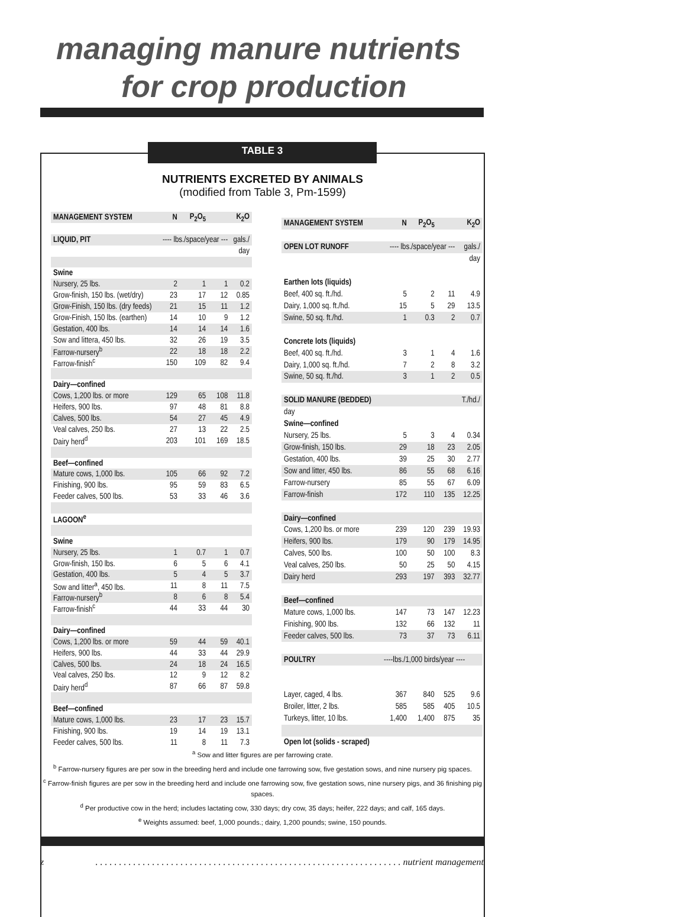managing manure nutrients
for crop production
TABLE 3
NUTRIENTS EXCRETED BY ANIMALS
(modified from Table 3, Pm-1599)
| MANAGEMENT SYSTEM | N | P<sub>2</sub>O<sub>5</sub> | | K<sub>2</sub>O |
| LIQUID, PIT | ---- lbs./space/year --- | | | gals./ |
| | | | | day |
| Swine | | | | |
| Nursery, 25 lbs. | 2 | 1 | 1 | 0.2 |
| Grow-finish, 150 lbs. (wet/dry) | 23 | 17 | 12 | 0.85 |
| Grow-Finish, 150 lbs. (dry feeds) | 21 | 15 | 11 | 1.2 |
| Grow-Finish, 150 lbs. (earthen) | 14 | 10 | 9 | 1.2 |
| Gestation, 400 lbs. | 14 | 14 | 14 | 1.6 |
| Sow and littera, 450 lbs. | 32 | 26 | 19 | 3.5 |
| Farrow-nursery<sup>b</sup> | 22 | 18 | 18 | 2.2 |
| Farrow-finish<sup>c</sup> | 150 | 109 | 82 | 9.4 |
| Dairy—confined | | | | |
| Cows, 1,200 lbs. or more | 129 | 65 | 108 | 11.8 |
| Heifers, 900 lbs. | 97 | 48 | 81 | 8.8 |
| Calves, 500 lbs. | 54 | 27 | 45 | 4.9 |
| Veal calves, 250 lbs. | 27 | 13 | 22 | 2.5 |
| Dairy herd<sup>d</sup> | 203 | 101 | 169 | 18.5 |
| Beef—confined | | | | |
| Mature cows, 1,000 lbs. | 105 | 66 | 92 | 7.2 |
| Finishing, 900 lbs. | 95 | 59 | 83 | 6.5 |
| Feeder calves, 500 lbs. | 53 | 33 | 46 | 3.6 |
| LAGOON<sup>e</sup> | | | | |
| Swine | | | | |
| Nursery, 25 lbs. | 1 | 0.7 | 1 | 0.7 |
| Grow-finish, 150 lbs. | 6 | 5 | 6 | 4.1 |
| Gestation, 400 lbs. | 5 | 4 | 5 | 3.7 |
| Sow and litter<sup>a</sup>, 450 lbs. | 11 | 8 | 11 | 7.5 |
| Farrow-nursery<sup>b</sup> | 8 | 6 | 8 | 5.4 |
| Farrow-finish<sup>c</sup> | 44 | 33 | 44 | 30 |
| Dairy—confined | | | | |
| Cows, 1,200 lbs. or more | 59 | 44 | 59 | 40.1 |
| Heifers, 900 lbs. | 44 | 33 | 44 | 29.9 |
| Calves, 500 lbs. | 24 | 18 | 24 | 16.5 |
| Veal calves, 250 lbs. | 12 | 9 | 12 | 8.2 |
| Dairy herd<sup>d</sup> | 87 | 66 | 87 | 59.8 |
| Beef—confined | | | | |
| Mature cows, 1,000 lbs. | 23 | 17 | 23 | 15.7 |
| Finishing, 900 lbs. | 19 | 14 | 19 | 13.1 |
| Feeder calves, 500 lbs. | 11 | 8 | 11 | 7.3 |
| MANAGEMENT SYSTEM | N | P<sub>2</sub>O<sub>5</sub> | | K<sub>2</sub>O |
| OPEN LOT RUNOFF | ---- lbs./space/year --- | | | gals./ |
| | | | | day |
| Earthen lots (liquids) | | | | |
| Beef, 400 sq. ft./hd. | 5 | 2 | 11 | 4.9 |
| Dairy, 1,000 sq. ft./hd. | 15 | 5 | 29 | 13.5 |
| Swine, 50 sq. ft./hd. | 1 | 0.3 | 2 | 0.7 |
| Concrete lots (liquids) | | | | |
| Beef, 400 sq. ft./hd. | 3 | 1 | 4 | 1.6 |
| Dairy, 1,000 sq. ft./hd. | 7 | 2 | 8 | 3.2 |
| Swine, 50 sq. ft./hd. | 3 | 1 | 2 | 0.5 |
| SOLID MANURE (BEDDED) | | | | T./hd./ |
| day | | | | |
| Swine—confined | | | | |
| Nursery, 25 lbs. | 5 | 3 | 4 | 0.34 |
| Grow-finish, 150 lbs. | 29 | 18 | 23 | 2.05 |
| Gestation, 400 lbs. | 39 | 25 | 30 | 2.77 |
| Sow and litter, 450 lbs. | 86 | 55 | 68 | 6.16 |
| Farrow-nursery | 85 | 55 | 67 | 6.09 |
| Farrow-finish | 172 | 110 | 135 | 12.25 |
| Dairy—confined | | | | |
| Cows, 1,200 lbs. or more | 239 | 120 | 239 | 19.93 |
| Heifers, 900 lbs. | 179 | 90 | 179 | 14.95 |
| Calves, 500 lbs. | 100 | 50 | 100 | 8.3 |
| Veal calves, 250 lbs. | 50 | 25 | 50 | 4.15 |
| Dairy herd | 293 | 197 | 393 | 32.77 |
| Beef—confined | | | | |
| Mature cows, 1,000 lbs. | 147 | 73 | 147 | 12.23 |
| Finishing, 900 lbs. | 132 | 66 | 132 | 11 |
| Feeder calves, 500 lbs. | 73 | 37 | 73 | 6.11 |
| POULTRY | ----lbs./1,000 birds/year ---- | | | |
| Layer, caged, 4 lbs. | 367 | 840 | 525 | 9.6 |
| Broiler, litter, 2 lbs. | 585 | 585 | 405 | 10.5 |
| Turkeys, litter, 10 lbs. | 1,400 | 1,400 | 875 | 35 |
| Open lot (solids - scraped) | | | | |
<sup>a</sup> Sow and litter figures are per farrowing crate.
<sup>b</sup> Farrow-nursery figures are per sow in the breeding herd and include one farrowing sow, five gestation sows, and nine nursery pig spaces.
<sup>c</sup> Farrow-finish figures are per sow in the breeding herd and include one farrowing sow, five gestation sows, nine nursery pigs, and 36 finishing pig spaces.
<sup>d</sup> Per productive cow in the herd; includes lactating cow, 330 days; dry cow, 35 days; heifer, 222 days; and calf, 165 days.
<sup>e</sup> Weights assumed: beef, 1,000 pounds.; dairy, 1,200 pounds; swine, 150 pounds.
z. . . . . . . . . . . . . . . . . . . . . . . . . . . . . . . . . . . . . . . . . . . . . . . . . . . . . . . . . . . . . . . . . nutrient management